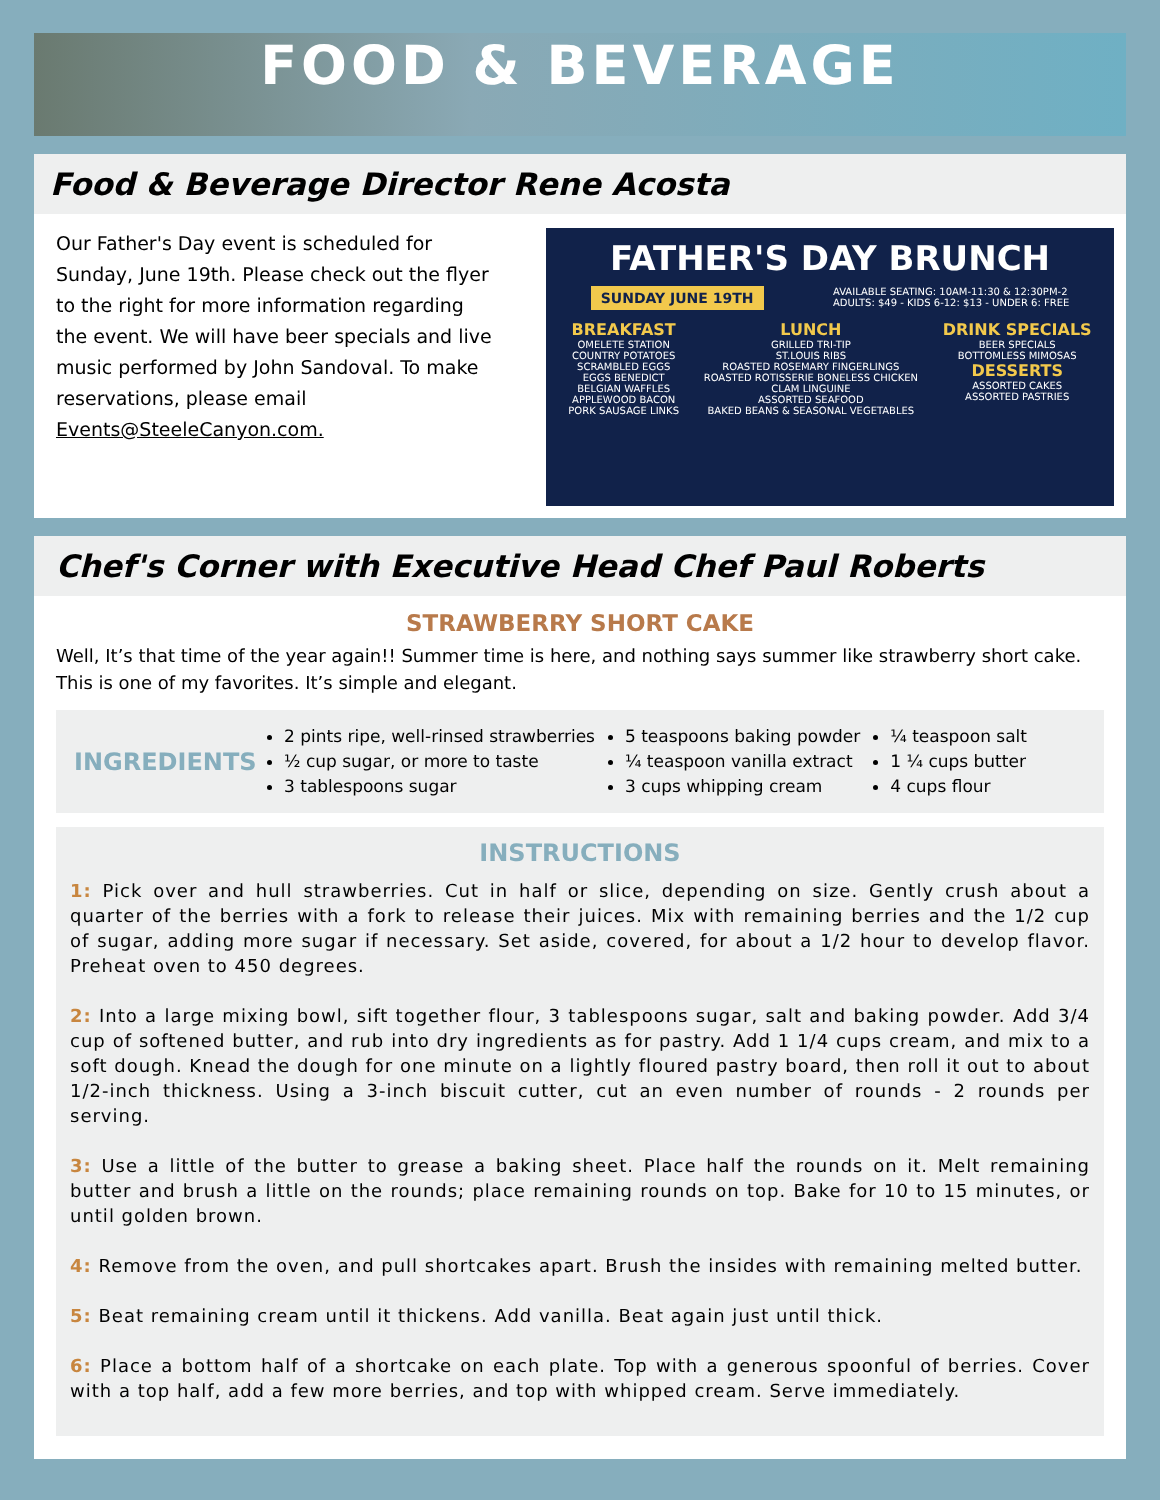FOOD & BEVERAGE
Food & Beverage Director Rene Acosta
Our Father's Day event is scheduled for Sunday, June 19th. Please check out the flyer to the right for more information regarding the event. We will have beer specials and live music performed by John Sandoval. To make reservations, please email Events@SteeleCanyon.com.
FATHER'S DAY BRUNCH
SUNDAY JUNE 19TH AVAILABLE SEATING: 10AM-11:30 & 12:30PM-2
ADULTS: $49 - KIDS 6-12: $13 - UNDER 6: FREE
BREAKFAST
OMELETE STATION
COUNTRY POTATOES
SCRAMBLED EGGS
EGGS BENEDICT
BELGIAN WAFFLES
APPLEWOOD BACON
PORK SAUSAGE LINKS
LUNCH
GRILLED TRI-TIP
ST.LOUIS RIBS
ROASTED ROSEMARY FINGERLINGS
ROASTED ROTISSERIE BONELESS CHICKEN
CLAM LINGUINE
ASSORTED SEAFOOD
BAKED BEANS & SEASONAL VEGETABLES
DRINK SPECIALS
BEER SPECIALS
BOTTOMLESS MIMOSAS
DESSERTS
ASSORTED CAKES
ASSORTED PASTRIES
Chef's Corner with Executive Head Chef Paul Roberts
STRAWBERRY SHORT CAKE
Well, It’s that time of the year again!! Summer time is here, and nothing says summer like strawberry short cake. This is one of my favorites. It’s simple and elegant.
INGREDIENTS
2 pints ripe, well-rinsed strawberries
½ cup sugar, or more to taste
3 tablespoons sugar
5 teaspoons baking powder
¼ teaspoon vanilla extract
3 cups whipping cream
¼ teaspoon salt
1 ¼ cups butter
4 cups flour
INSTRUCTIONS
1: Pick over and hull strawberries. Cut in half or slice, depending on size. Gently crush about a quarter of the berries with a fork to release their juices. Mix with remaining berries and the 1/2 cup of sugar, adding more sugar if necessary. Set aside, covered, for about a 1/2 hour to develop flavor. Preheat oven to 450 degrees.
2: Into a large mixing bowl, sift together flour, 3 tablespoons sugar, salt and baking powder. Add 3/4 cup of softened butter, and rub into dry ingredients as for pastry. Add 1 1/4 cups cream, and mix to a soft dough. Knead the dough for one minute on a lightly floured pastry board, then roll it out to about 1/2-inch thickness. Using a 3-inch biscuit cutter, cut an even number of rounds - 2 rounds per serving.
3: Use a little of the butter to grease a baking sheet. Place half the rounds on it. Melt remaining butter and brush a little on the rounds; place remaining rounds on top. Bake for 10 to 15 minutes, or until golden brown.
4: Remove from the oven, and pull shortcakes apart. Brush the insides with remaining melted butter.
5: Beat remaining cream until it thickens. Add vanilla. Beat again just until thick.
6: Place a bottom half of a shortcake on each plate. Top with a generous spoonful of berries. Cover with a top half, add a few more berries, and top with whipped cream. Serve immediately.